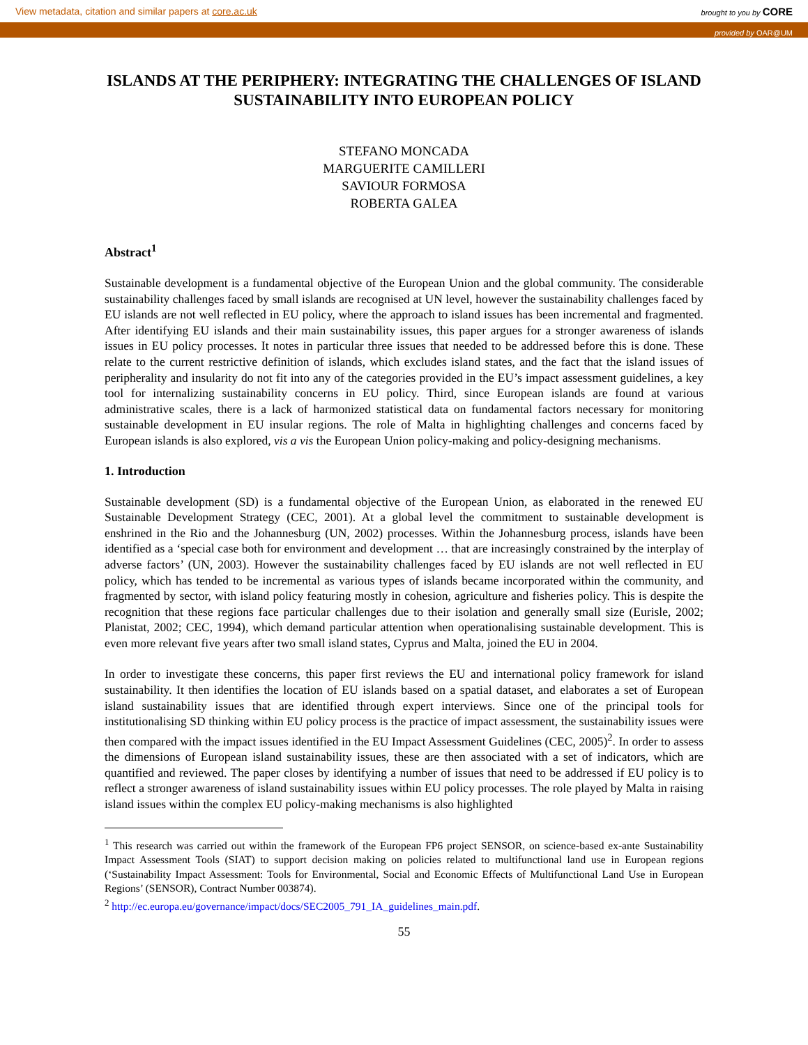View metadata, citation and similar papers at core.ac.uk brought to you by CORE
provided by OAR@UM
ISLANDS AT THE PERIPHERY: INTEGRATING THE CHALLENGES OF ISLAND SUSTAINABILITY INTO EUROPEAN POLICY
STEFANO MONCADA
MARGUERITE CAMILLERI
SAVIOUR FORMOSA
ROBERTA GALEA
Abstract<sup>1</sup>
Sustainable development is a fundamental objective of the European Union and the global community. The considerable sustainability challenges faced by small islands are recognised at UN level, however the sustainability challenges faced by EU islands are not well reflected in EU policy, where the approach to island issues has been incremental and fragmented. After identifying EU islands and their main sustainability issues, this paper argues for a stronger awareness of islands issues in EU policy processes. It notes in particular three issues that needed to be addressed before this is done. These relate to the current restrictive definition of islands, which excludes island states, and the fact that the island issues of peripherality and insularity do not fit into any of the categories provided in the EU’s impact assessment guidelines, a key tool for internalizing sustainability concerns in EU policy. Third, since European islands are found at various administrative scales, there is a lack of harmonized statistical data on fundamental factors necessary for monitoring sustainable development in EU insular regions. The role of Malta in highlighting challenges and concerns faced by European islands is also explored, vis a vis the European Union policy-making and policy-designing mechanisms.
1. Introduction
Sustainable development (SD) is a fundamental objective of the European Union, as elaborated in the renewed EU Sustainable Development Strategy (CEC, 2001). At a global level the commitment to sustainable development is enshrined in the Rio and the Johannesburg (UN, 2002) processes. Within the Johannesburg process, islands have been identified as a ‘special case both for environment and development … that are increasingly constrained by the interplay of adverse factors’ (UN, 2003). However the sustainability challenges faced by EU islands are not well reflected in EU policy, which has tended to be incremental as various types of islands became incorporated within the community, and fragmented by sector, with island policy featuring mostly in cohesion, agriculture and fisheries policy. This is despite the recognition that these regions face particular challenges due to their isolation and generally small size (Eurisle, 2002; Planistat, 2002; CEC, 1994), which demand particular attention when operationalising sustainable development. This is even more relevant five years after two small island states, Cyprus and Malta, joined the EU in 2004.
In order to investigate these concerns, this paper first reviews the EU and international policy framework for island sustainability. It then identifies the location of EU islands based on a spatial dataset, and elaborates a set of European island sustainability issues that are identified through expert interviews. Since one of the principal tools for institutionalising SD thinking within EU policy process is the practice of impact assessment, the sustainability issues were then compared with the impact issues identified in the EU Impact Assessment Guidelines (CEC, 2005)<sup>2</sup>. In order to assess the dimensions of European island sustainability issues, these are then associated with a set of indicators, which are quantified and reviewed. The paper closes by identifying a number of issues that need to be addressed if EU policy is to reflect a stronger awareness of island sustainability issues within EU policy processes. The role played by Malta in raising island issues within the complex EU policy-making mechanisms is also highlighted
<sup>1</sup> This research was carried out within the framework of the European FP6 project SENSOR, on science-based ex-ante Sustainability Impact Assessment Tools (SIAT) to support decision making on policies related to multifunctional land use in European regions (‘Sustainability Impact Assessment: Tools for Environmental, Social and Economic Effects of Multifunctional Land Use in European Regions’ (SENSOR), Contract Number 003874).
<sup>2</sup> http://ec.europa.eu/governance/impact/docs/SEC2005_791_IA_guidelines_main.pdf.
55